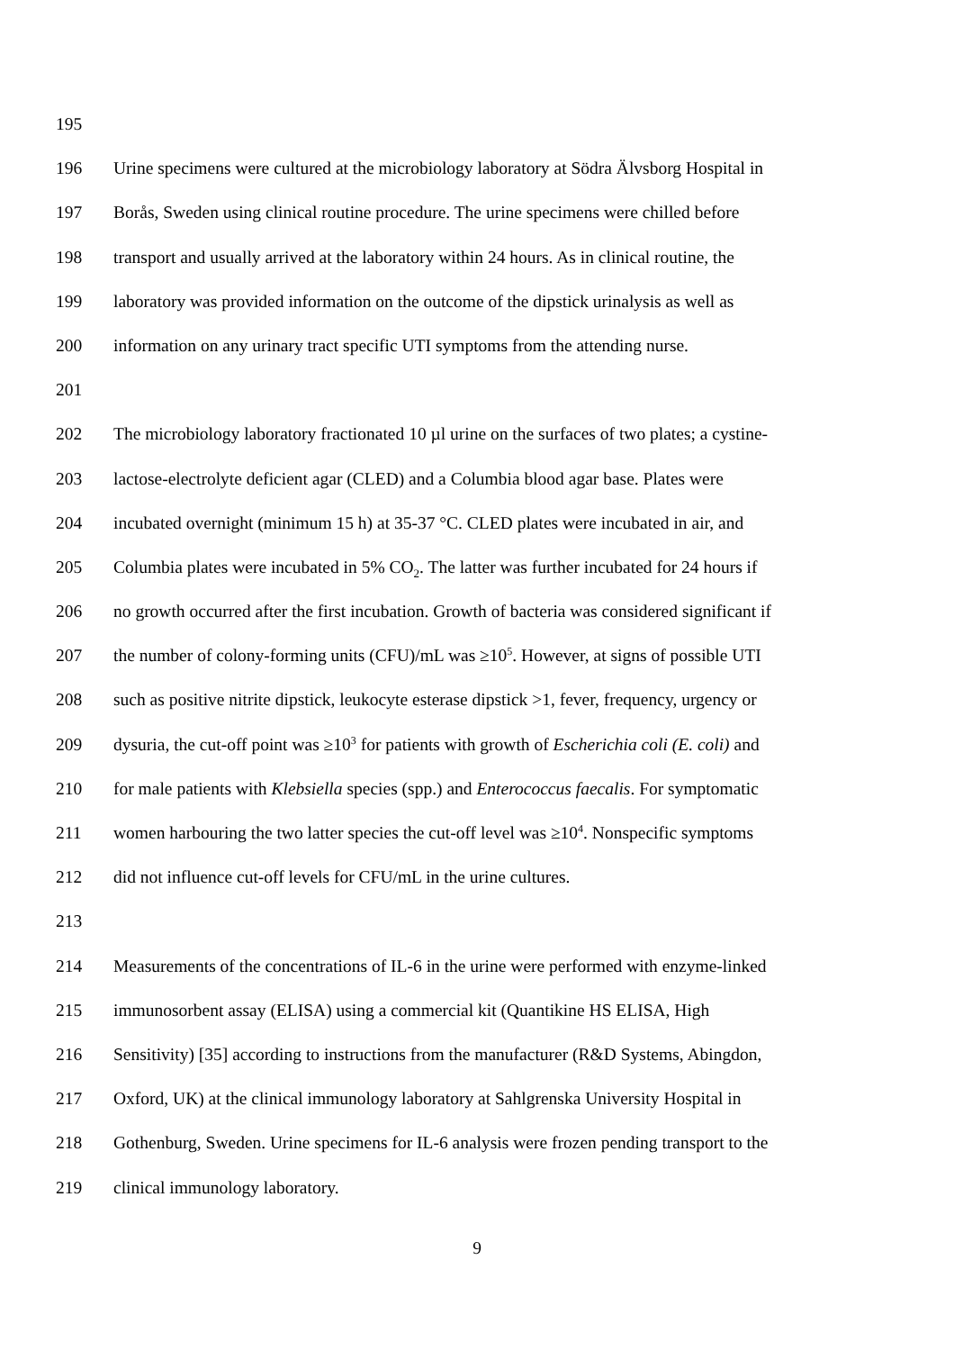195
196 Urine specimens were cultured at the microbiology laboratory at Södra Älvsborg Hospital in
197 Borås, Sweden using clinical routine procedure. The urine specimens were chilled before
198 transport and usually arrived at the laboratory within 24 hours. As in clinical routine, the
199 laboratory was provided information on the outcome of the dipstick urinalysis as well as
200 information on any urinary tract specific UTI symptoms from the attending nurse.
201
202 The microbiology laboratory fractionated 10 µl urine on the surfaces of two plates; a cystine-
203 lactose-electrolyte deficient agar (CLED) and a Columbia blood agar base. Plates were
204 incubated overnight (minimum 15 h) at 35-37 °C. CLED plates were incubated in air, and
205 Columbia plates were incubated in 5% CO<sub>2</sub>. The latter was further incubated for 24 hours if
206 no growth occurred after the first incubation. Growth of bacteria was considered significant if
207 the number of colony-forming units (CFU)/mL was ≥10<sup>5</sup>. However, at signs of possible UTI
208 such as positive nitrite dipstick, leukocyte esterase dipstick >1, fever, frequency, urgency or
209 dysuria, the cut-off point was ≥10<sup>3</sup> for patients with growth of Escherichia coli (E. coli) and
210 for male patients with Klebsiella species (spp.) and Enterococcus faecalis. For symptomatic
211 women harbouring the two latter species the cut-off level was ≥10<sup>4</sup>. Nonspecific symptoms
212 did not influence cut-off levels for CFU/mL in the urine cultures.
213
214 Measurements of the concentrations of IL-6 in the urine were performed with enzyme-linked
215 immunosorbent assay (ELISA) using a commercial kit (Quantikine HS ELISA, High
216 Sensitivity) [35] according to instructions from the manufacturer (R&D Systems, Abingdon,
217 Oxford, UK) at the clinical immunology laboratory at Sahlgrenska University Hospital in
218 Gothenburg, Sweden. Urine specimens for IL-6 analysis were frozen pending transport to the
219 clinical immunology laboratory.
9